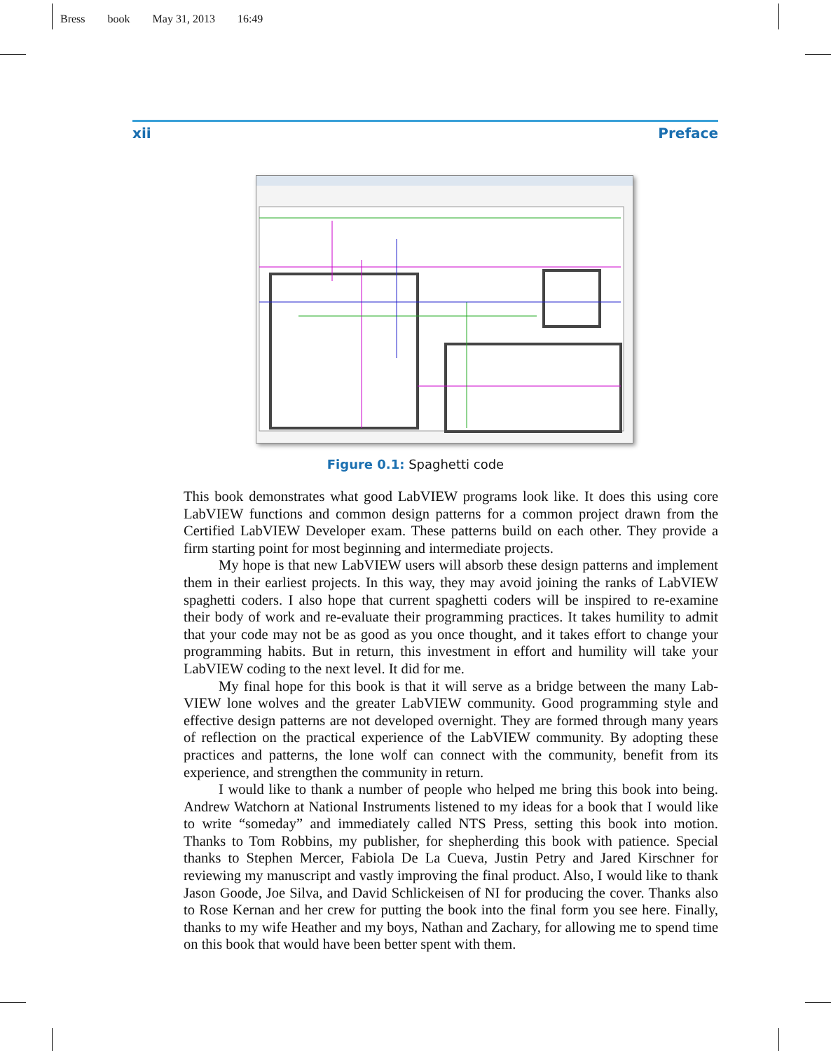Bress book May 31, 2013 16:49
xii Preface
Figure 0.1: Spaghetti code
This book demonstrates what good LabVIEW programs look like. It does this using core LabVIEW functions and common design patterns for a common project drawn from the Certified LabVIEW Developer exam. These patterns build on each other. They provide a firm starting point for most beginning and intermediate projects.
My hope is that new LabVIEW users will absorb these design patterns and implement them in their earliest projects. In this way, they may avoid joining the ranks of LabVIEW spaghetti coders. I also hope that current spaghetti coders will be inspired to re-examine their body of work and re-evaluate their programming practices. It takes humility to admit that your code may not be as good as you once thought, and it takes effort to change your programming habits. But in return, this investment in effort and humility will take your LabVIEW coding to the next level. It did for me.
My final hope for this book is that it will serve as a bridge between the many Lab-VIEW lone wolves and the greater LabVIEW community. Good programming style and effective design patterns are not developed overnight. They are formed through many years of reflection on the practical experience of the LabVIEW community. By adopting these practices and patterns, the lone wolf can connect with the community, benefit from its experience, and strengthen the community in return.
I would like to thank a number of people who helped me bring this book into being. Andrew Watchorn at National Instruments listened to my ideas for a book that I would like to write “someday” and immediately called NTS Press, setting this book into motion. Thanks to Tom Robbins, my publisher, for shepherding this book with patience. Special thanks to Stephen Mercer, Fabiola De La Cueva, Justin Petry and Jared Kirschner for reviewing my manuscript and vastly improving the final product. Also, I would like to thank Jason Goode, Joe Silva, and David Schlickeisen of NI for producing the cover. Thanks also to Rose Kernan and her crew for putting the book into the final form you see here. Finally, thanks to my wife Heather and my boys, Nathan and Zachary, for allowing me to spend time on this book that would have been better spent with them.